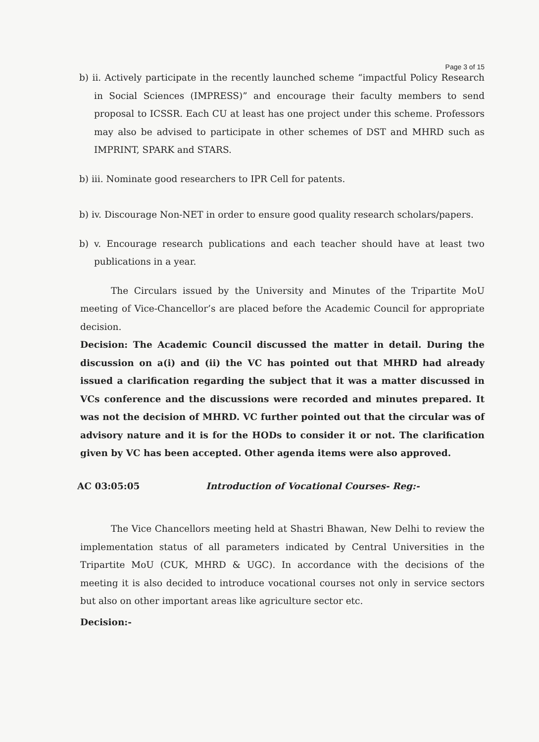Page 3 of 15
b) ii. Actively participate in the recently launched scheme “impactful Policy Research in Social Sciences (IMPRESS)” and encourage their faculty members to send proposal to ICSSR. Each CU at least has one project under this scheme. Professors may also be advised to participate in other schemes of DST and MHRD such as IMPRINT, SPARK and STARS.
b) iii. Nominate good researchers to IPR Cell for patents.
b) iv. Discourage Non-NET in order to ensure good quality research scholars/papers.
b) v. Encourage research publications and each teacher should have at least two publications in a year.
The Circulars issued by the University and Minutes of the Tripartite MoU meeting of Vice-Chancellor’s are placed before the Academic Council for appropriate decision.
Decision: The Academic Council discussed the matter in detail. During the discussion on a(i) and (ii) the VC has pointed out that MHRD had already issued a clarification regarding the subject that it was a matter discussed in VCs conference and the discussions were recorded and minutes prepared. It was not the decision of MHRD. VC further pointed out that the circular was of advisory nature and it is for the HODs to consider it or not. The clarification given by VC has been accepted. Other agenda items were also approved.
AC 03:05:05 Introduction of Vocational Courses- Reg:-
The Vice Chancellors meeting held at Shastri Bhawan, New Delhi to review the implementation status of all parameters indicated by Central Universities in the Tripartite MoU (CUK, MHRD & UGC). In accordance with the decisions of the meeting it is also decided to introduce vocational courses not only in service sectors but also on other important areas like agriculture sector etc.
Decision:-